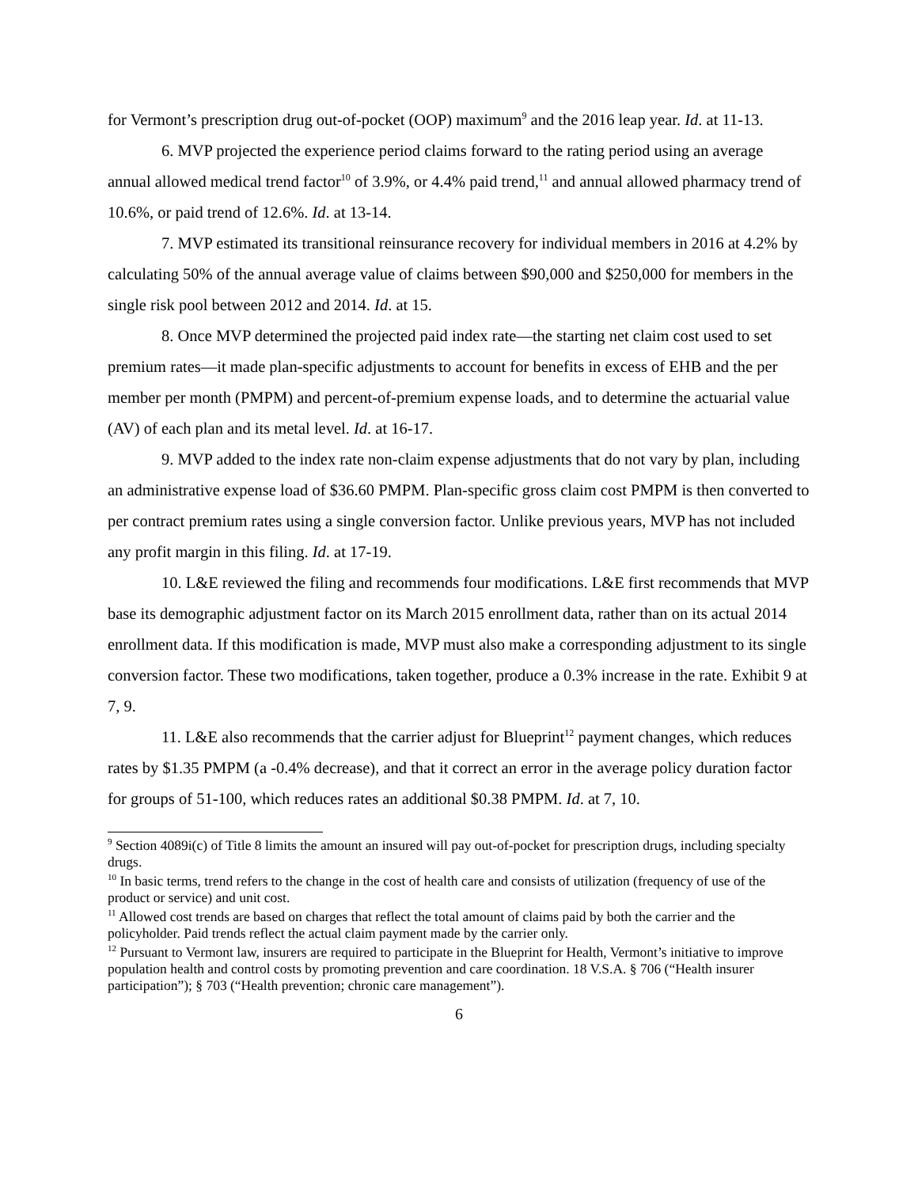for Vermont’s prescription drug out-of-pocket (OOP) maximum<sup>9</sup> and the 2016 leap year. Id. at 11-13.
6. MVP projected the experience period claims forward to the rating period using an average annual allowed medical trend factor<sup>10</sup> of 3.9%, or 4.4% paid trend,<sup>11</sup> and annual allowed pharmacy trend of 10.6%, or paid trend of 12.6%. Id. at 13-14.
7. MVP estimated its transitional reinsurance recovery for individual members in 2016 at 4.2% by calculating 50% of the annual average value of claims between $90,000 and $250,000 for members in the single risk pool between 2012 and 2014. Id. at 15.
8. Once MVP determined the projected paid index rate—the starting net claim cost used to set premium rates—it made plan-specific adjustments to account for benefits in excess of EHB and the per member per month (PMPM) and percent-of-premium expense loads, and to determine the actuarial value (AV) of each plan and its metal level. Id. at 16-17.
9. MVP added to the index rate non-claim expense adjustments that do not vary by plan, including an administrative expense load of $36.60 PMPM. Plan-specific gross claim cost PMPM is then converted to per contract premium rates using a single conversion factor. Unlike previous years, MVP has not included any profit margin in this filing. Id. at 17-19.
10. L&E reviewed the filing and recommends four modifications. L&E first recommends that MVP base its demographic adjustment factor on its March 2015 enrollment data, rather than on its actual 2014 enrollment data. If this modification is made, MVP must also make a corresponding adjustment to its single conversion factor. These two modifications, taken together, produce a 0.3% increase in the rate. Exhibit 9 at 7, 9.
11. L&E also recommends that the carrier adjust for Blueprint<sup>12</sup> payment changes, which reduces rates by $1.35 PMPM (a -0.4% decrease), and that it correct an error in the average policy duration factor for groups of 51-100, which reduces rates an additional $0.38 PMPM. Id. at 7, 10.
<sup>9</sup> Section 4089i(c) of Title 8 limits the amount an insured will pay out-of-pocket for prescription drugs, including specialty drugs.
<sup>10</sup> In basic terms, trend refers to the change in the cost of health care and consists of utilization (frequency of use of the product or service) and unit cost.
<sup>11</sup> Allowed cost trends are based on charges that reflect the total amount of claims paid by both the carrier and the policyholder. Paid trends reflect the actual claim payment made by the carrier only.
<sup>12</sup> Pursuant to Vermont law, insurers are required to participate in the Blueprint for Health, Vermont’s initiative to improve population health and control costs by promoting prevention and care coordination. 18 V.S.A. § 706 (“Health insurer participation”); § 703 (“Health prevention; chronic care management”).
6